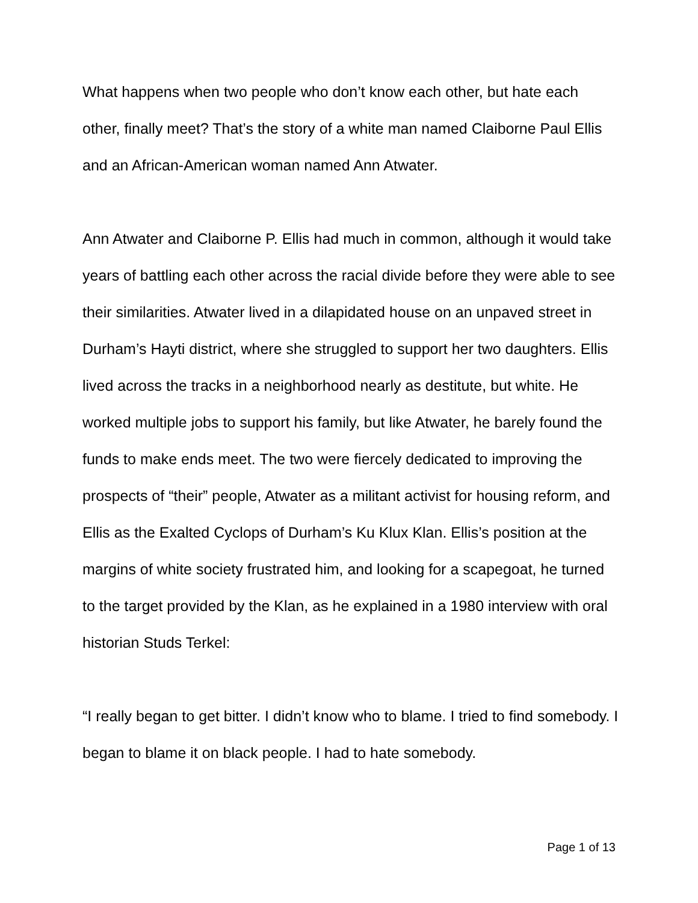What happens when two people who don’t know each other, but hate each other, finally meet? That’s the story of a white man named Claiborne Paul Ellis and an African-American woman named Ann Atwater.
Ann Atwater and Claiborne P. Ellis had much in common, although it would take years of battling each other across the racial divide before they were able to see their similarities. Atwater lived in a dilapidated house on an unpaved street in Durham’s Hayti district, where she struggled to support her two daughters. Ellis lived across the tracks in a neighborhood nearly as destitute, but white. He worked multiple jobs to support his family, but like Atwater, he barely found the funds to make ends meet. The two were fiercely dedicated to improving the prospects of “their” people, Atwater as a militant activist for housing reform, and Ellis as the Exalted Cyclops of Durham’s Ku Klux Klan. Ellis’s position at the margins of white society frustrated him, and looking for a scapegoat, he turned to the target provided by the Klan, as he explained in a 1980 interview with oral historian Studs Terkel:
“I really began to get bitter. I didn’t know who to blame. I tried to find somebody. I began to blame it on black people. I had to hate somebody.
Page 1 of 13